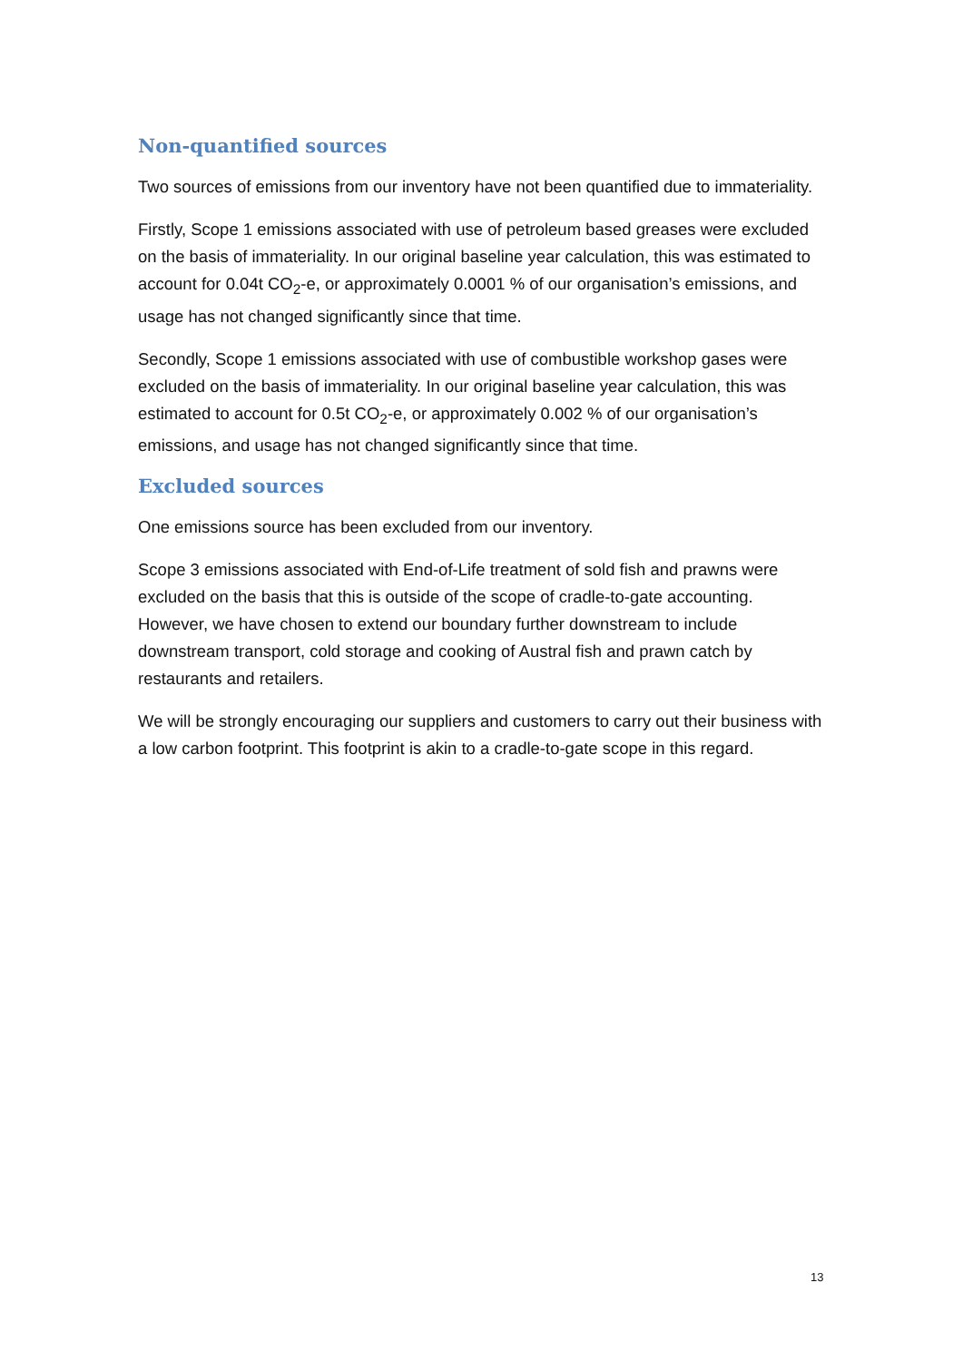Non-quantified sources
Two sources of emissions from our inventory have not been quantified due to immateriality.
Firstly, Scope 1 emissions associated with use of petroleum based greases were excluded on the basis of immateriality. In our original baseline year calculation, this was estimated to account for 0.04t CO<sub>2</sub>-e, or approximately 0.0001 % of our organisation’s emissions, and usage has not changed significantly since that time.
Secondly, Scope 1 emissions associated with use of combustible workshop gases were excluded on the basis of immateriality. In our original baseline year calculation, this was estimated to account for 0.5t CO<sub>2</sub>-e, or approximately 0.002 % of our organisation’s emissions, and usage has not changed significantly since that time.
Excluded sources
One emissions source has been excluded from our inventory.
Scope 3 emissions associated with End-of-Life treatment of sold fish and prawns were excluded on the basis that this is outside of the scope of cradle-to-gate accounting. However, we have chosen to extend our boundary further downstream to include downstream transport, cold storage and cooking of Austral fish and prawn catch by restaurants and retailers.
We will be strongly encouraging our suppliers and customers to carry out their business with a low carbon footprint. This footprint is akin to a cradle-to-gate scope in this regard.
13